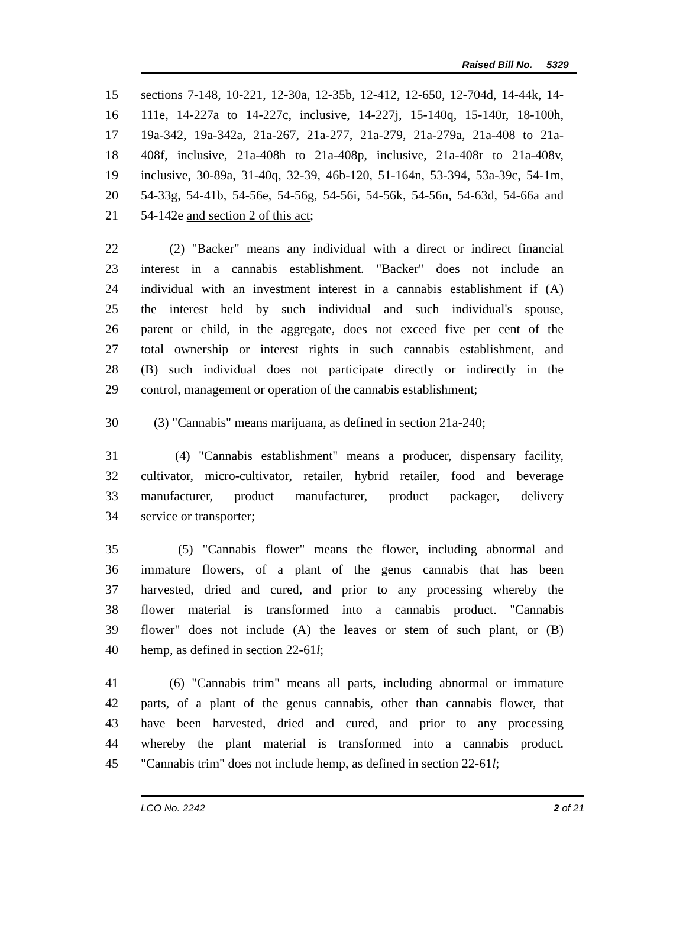Raised Bill No. 5329
15 sections 7-148, 10-221, 12-30a, 12-35b, 12-412, 12-650, 12-704d, 14-44k, 14-
16 111e, 14-227a to 14-227c, inclusive, 14-227j, 15-140q, 15-140r, 18-100h,
17 19a-342, 19a-342a, 21a-267, 21a-277, 21a-279, 21a-279a, 21a-408 to 21a-
18 408f, inclusive, 21a-408h to 21a-408p, inclusive, 21a-408r to 21a-408v,
19 inclusive, 30-89a, 31-40q, 32-39, 46b-120, 51-164n, 53-394, 53a-39c, 54-1m,
20 54-33g, 54-41b, 54-56e, 54-56g, 54-56i, 54-56k, 54-56n, 54-63d, 54-66a and
21 54-142e and section 2 of this act;
22 (2) "Backer" means any individual with a direct or indirect financial
23 interest in a cannabis establishment. "Backer" does not include an
24 individual with an investment interest in a cannabis establishment if (A)
25 the interest held by such individual and such individual's spouse,
26 parent or child, in the aggregate, does not exceed five per cent of the
27 total ownership or interest rights in such cannabis establishment, and
28 (B) such individual does not participate directly or indirectly in the
29 control, management or operation of the cannabis establishment;
30 (3) "Cannabis" means marijuana, as defined in section 21a-240;
31 (4) "Cannabis establishment" means a producer, dispensary facility,
32 cultivator, micro-cultivator, retailer, hybrid retailer, food and beverage
33 manufacturer, product manufacturer, product packager, delivery
34 service or transporter;
35 (5) "Cannabis flower" means the flower, including abnormal and
36 immature flowers, of a plant of the genus cannabis that has been
37 harvested, dried and cured, and prior to any processing whereby the
38 flower material is transformed into a cannabis product. "Cannabis
39 flower" does not include (A) the leaves or stem of such plant, or (B)
40 hemp, as defined in section 22-61l;
41 (6) "Cannabis trim" means all parts, including abnormal or immature
42 parts, of a plant of the genus cannabis, other than cannabis flower, that
43 have been harvested, dried and cured, and prior to any processing
44 whereby the plant material is transformed into a cannabis product.
45 "Cannabis trim" does not include hemp, as defined in section 22-61l;
LCO No. 2242 2 of 21